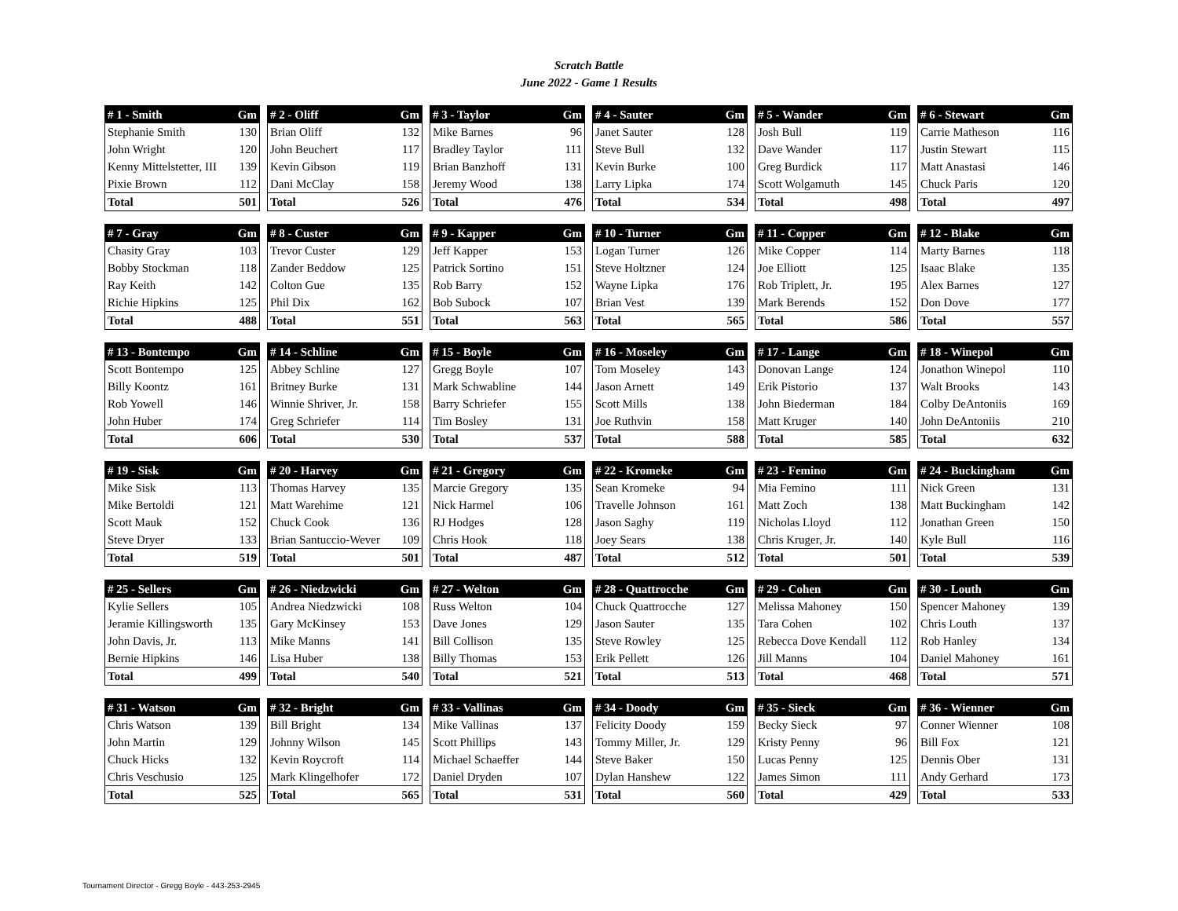Scratch Battle
June 2022 - Game 1 Results
| # 1 - Smith | Gm |
| --- | --- |
| Stephanie Smith | 130 |
| John Wright | 120 |
| Kenny Mittelstetter, III | 139 |
| Pixie Brown | 112 |
| Total | 501 |
| # 2 - Oliff | Gm |
| --- | --- |
| Brian Oliff | 132 |
| John Beuchert | 117 |
| Kevin Gibson | 119 |
| Dani McClay | 158 |
| Total | 526 |
| # 3 - Taylor | Gm |
| --- | --- |
| Mike Barnes | 96 |
| Bradley Taylor | 111 |
| Brian Banzhoff | 131 |
| Jeremy Wood | 138 |
| Total | 476 |
| # 4 - Sauter | Gm |
| --- | --- |
| Janet Sauter | 128 |
| Steve Bull | 132 |
| Kevin Burke | 100 |
| Larry Lipka | 174 |
| Total | 534 |
| # 5 - Wander | Gm |
| --- | --- |
| Josh Bull | 119 |
| Dave Wander | 117 |
| Greg Burdick | 117 |
| Scott Wolgamuth | 145 |
| Total | 498 |
| # 6 - Stewart | Gm |
| --- | --- |
| Carrie Matheson | 116 |
| Justin Stewart | 115 |
| Matt Anastasi | 146 |
| Chuck Paris | 120 |
| Total | 497 |
| # 7 - Gray | Gm |
| --- | --- |
| Chasity Gray | 103 |
| Bobby Stockman | 118 |
| Ray Keith | 142 |
| Richie Hipkins | 125 |
| Total | 488 |
| # 8 - Custer | Gm |
| --- | --- |
| Trevor Custer | 129 |
| Zander Beddow | 125 |
| Colton Gue | 135 |
| Phil Dix | 162 |
| Total | 551 |
| # 9 - Kapper | Gm |
| --- | --- |
| Jeff Kapper | 153 |
| Patrick Sortino | 151 |
| Rob Barry | 152 |
| Bob Subock | 107 |
| Total | 563 |
| # 10 - Turner | Gm |
| --- | --- |
| Logan Turner | 126 |
| Steve Holtzner | 124 |
| Wayne Lipka | 176 |
| Brian Vest | 139 |
| Total | 565 |
| # 11 - Copper | Gm |
| --- | --- |
| Mike Copper | 114 |
| Joe Elliott | 125 |
| Rob Triplett, Jr. | 195 |
| Mark Berends | 152 |
| Total | 586 |
| # 12 - Blake | Gm |
| --- | --- |
| Marty Barnes | 118 |
| Isaac Blake | 135 |
| Alex Barnes | 127 |
| Don Dove | 177 |
| Total | 557 |
| # 13 - Bontempo | Gm |
| --- | --- |
| Scott Bontempo | 125 |
| Billy Koontz | 161 |
| Rob Yowell | 146 |
| John Huber | 174 |
| Total | 606 |
| # 14 - Schline | Gm |
| --- | --- |
| Abbey Schline | 127 |
| Britney Burke | 131 |
| Winnie Shriver, Jr. | 158 |
| Greg Schriefer | 114 |
| Total | 530 |
| # 15 - Boyle | Gm |
| --- | --- |
| Gregg Boyle | 107 |
| Mark Schwabline | 144 |
| Barry Schriefer | 155 |
| Tim Bosley | 131 |
| Total | 537 |
| # 16 - Moseley | Gm |
| --- | --- |
| Tom Moseley | 143 |
| Jason Arnett | 149 |
| Scott Mills | 138 |
| Joe Ruthvin | 158 |
| Total | 588 |
| # 17 - Lange | Gm |
| --- | --- |
| Donovan Lange | 124 |
| Erik Pistorio | 137 |
| John Biederman | 184 |
| Matt Kruger | 140 |
| Total | 585 |
| # 18 - Winepol | Gm |
| --- | --- |
| Jonathon Winepol | 110 |
| Walt Brooks | 143 |
| Colby DeAntoniis | 169 |
| John DeAntoniis | 210 |
| Total | 632 |
| # 19 - Sisk | Gm |
| --- | --- |
| Mike Sisk | 113 |
| Mike Bertoldi | 121 |
| Scott Mauk | 152 |
| Steve Dryer | 133 |
| Total | 519 |
| # 20 - Harvey | Gm |
| --- | --- |
| Thomas Harvey | 135 |
| Matt Warehime | 121 |
| Chuck Cook | 136 |
| Brian Santuccio-Wever | 109 |
| Total | 501 |
| # 21 - Gregory | Gm |
| --- | --- |
| Marcie Gregory | 135 |
| Nick Harmel | 106 |
| RJ Hodges | 128 |
| Chris Hook | 118 |
| Total | 487 |
| # 22 - Kromeke | Gm |
| --- | --- |
| Sean Kromeke | 94 |
| Travelle Johnson | 161 |
| Jason Saghy | 119 |
| Joey Sears | 138 |
| Total | 512 |
| # 23 - Femino | Gm |
| --- | --- |
| Mia Femino | 111 |
| Matt Zoch | 138 |
| Nicholas Lloyd | 112 |
| Chris Kruger, Jr. | 140 |
| Total | 501 |
| # 24 - Buckingham | Gm |
| --- | --- |
| Nick Green | 131 |
| Matt Buckingham | 142 |
| Jonathan Green | 150 |
| Kyle Bull | 116 |
| Total | 539 |
| # 25 - Sellers | Gm |
| --- | --- |
| Kylie Sellers | 105 |
| Jeramie Killingsworth | 135 |
| John Davis, Jr. | 113 |
| Bernie Hipkins | 146 |
| Total | 499 |
| # 26 - Niedzwicki | Gm |
| --- | --- |
| Andrea Niedzwicki | 108 |
| Gary McKinsey | 153 |
| Mike Manns | 141 |
| Lisa Huber | 138 |
| Total | 540 |
| # 27 - Welton | Gm |
| --- | --- |
| Russ Welton | 104 |
| Dave Jones | 129 |
| Bill Collison | 135 |
| Billy Thomas | 153 |
| Total | 521 |
| # 28 - Quattrocche | Gm |
| --- | --- |
| Chuck Quattrocche | 127 |
| Jason Sauter | 135 |
| Steve Rowley | 125 |
| Erik Pellett | 126 |
| Total | 513 |
| # 29 - Cohen | Gm |
| --- | --- |
| Melissa Mahoney | 150 |
| Tara Cohen | 102 |
| Rebecca Dove Kendall | 112 |
| Jill Manns | 104 |
| Total | 468 |
| # 30 - Louth | Gm |
| --- | --- |
| Spencer Mahoney | 139 |
| Chris Louth | 137 |
| Rob Hanley | 134 |
| Daniel Mahoney | 161 |
| Total | 571 |
| # 31 - Watson | Gm |
| --- | --- |
| Chris Watson | 139 |
| John Martin | 129 |
| Chuck Hicks | 132 |
| Chris Veschusio | 125 |
| Total | 525 |
| # 32 - Bright | Gm |
| --- | --- |
| Bill Bright | 134 |
| Johnny Wilson | 145 |
| Kevin Roycroft | 114 |
| Mark Klingelhofer | 172 |
| Total | 565 |
| # 33 - Vallinas | Gm |
| --- | --- |
| Mike Vallinas | 137 |
| Scott Phillips | 143 |
| Michael Schaeffer | 144 |
| Daniel Dryden | 107 |
| Total | 531 |
| # 34 - Doody | Gm |
| --- | --- |
| Felicity Doody | 159 |
| Tommy Miller, Jr. | 129 |
| Steve Baker | 150 |
| Dylan Hanshew | 122 |
| Total | 560 |
| # 35 - Sieck | Gm |
| --- | --- |
| Becky Sieck | 97 |
| Kristy Penny | 96 |
| Lucas Penny | 125 |
| James Simon | 111 |
| Total | 429 |
| # 36 - Wienner | Gm |
| --- | --- |
| Conner Wienner | 108 |
| Bill Fox | 121 |
| Dennis Ober | 131 |
| Andy Gerhard | 173 |
| Total | 533 |
Tournament Director - Gregg Boyle - 443-253-2945